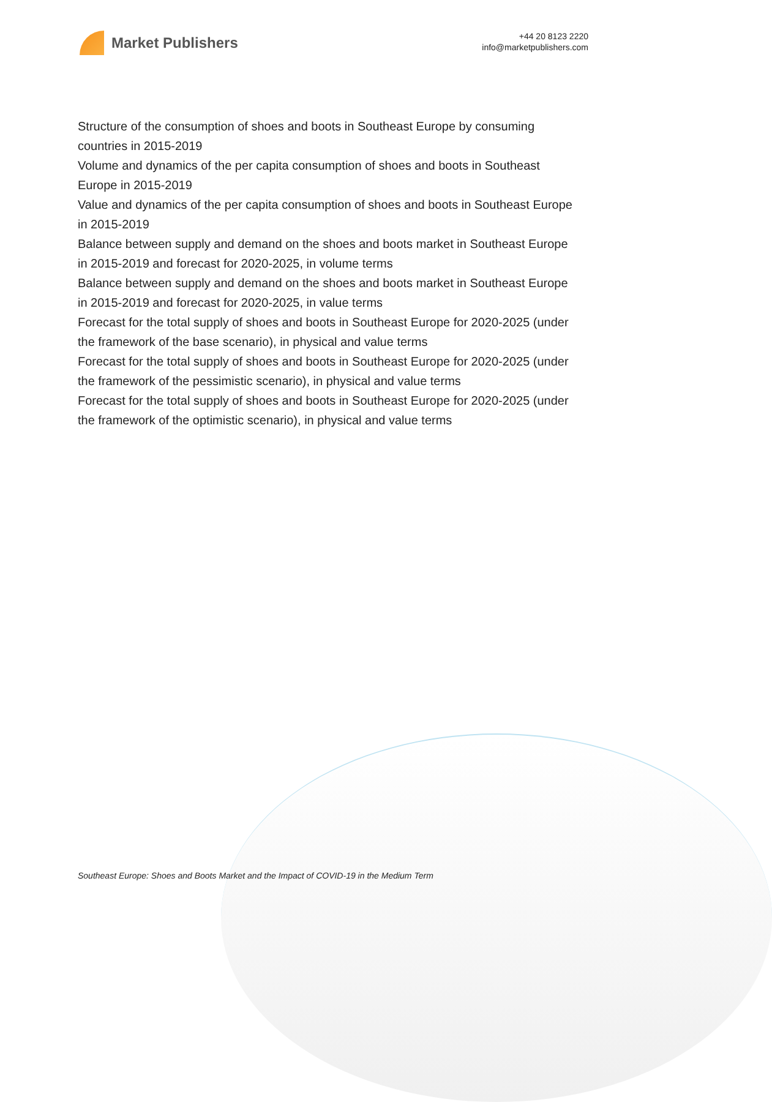Market Publishers
+44 20 8123 2220
info@marketpublishers.com
Structure of the consumption of shoes and boots in Southeast Europe by consuming countries in 2015-2019
Volume and dynamics of the per capita consumption of shoes and boots in Southeast Europe in 2015-2019
Value and dynamics of the per capita consumption of shoes and boots in Southeast Europe in 2015-2019
Balance between supply and demand on the shoes and boots market in Southeast Europe in 2015-2019 and forecast for 2020-2025, in volume terms
Balance between supply and demand on the shoes and boots market in Southeast Europe in 2015-2019 and forecast for 2020-2025, in value terms
Forecast for the total supply of shoes and boots in Southeast Europe for 2020-2025 (under the framework of the base scenario), in physical and value terms
Forecast for the total supply of shoes and boots in Southeast Europe for 2020-2025 (under the framework of the pessimistic scenario), in physical and value terms
Forecast for the total supply of shoes and boots in Southeast Europe for 2020-2025 (under the framework of the optimistic scenario), in physical and value terms
Southeast Europe: Shoes and Boots Market and the Impact of COVID-19 in the Medium Term